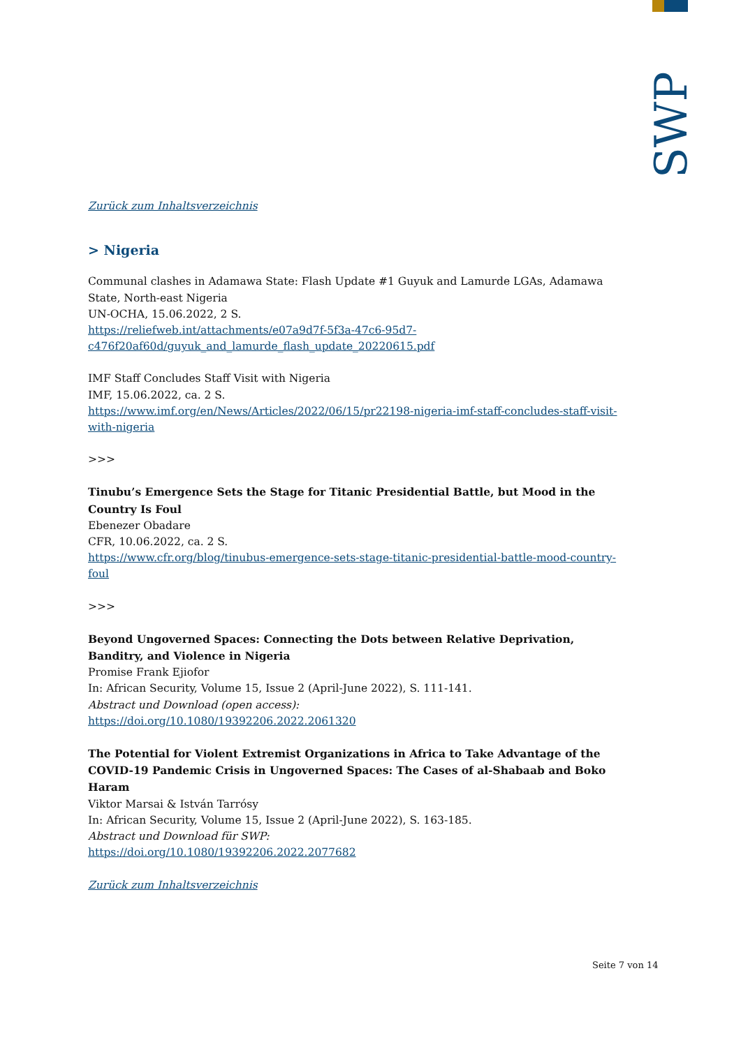SWP
Zurück zum Inhaltsverzeichnis
> Nigeria
Communal clashes in Adamawa State: Flash Update #1 Guyuk and Lamurde LGAs, Adamawa State, North-east Nigeria
UN-OCHA, 15.06.2022, 2 S.
https://reliefweb.int/attachments/e07a9d7f-5f3a-47c6-95d7-c476f20af60d/guyuk_and_lamurde_flash_update_20220615.pdf
IMF Staff Concludes Staff Visit with Nigeria
IMF, 15.06.2022, ca. 2 S.
https://www.imf.org/en/News/Articles/2022/06/15/pr22198-nigeria-imf-staff-concludes-staff-visit-with-nigeria
>>>
Tinubu’s Emergence Sets the Stage for Titanic Presidential Battle, but Mood in the Country Is Foul
Ebenezer Obadare
CFR, 10.06.2022, ca. 2 S.
https://www.cfr.org/blog/tinubus-emergence-sets-stage-titanic-presidential-battle-mood-country-foul
>>>
Beyond Ungoverned Spaces: Connecting the Dots between Relative Deprivation, Banditry, and Violence in Nigeria
Promise Frank Ejiofor
In: African Security, Volume 15, Issue 2 (April-June 2022), S. 111-141.
Abstract und Download (open access):
https://doi.org/10.1080/19392206.2022.2061320
The Potential for Violent Extremist Organizations in Africa to Take Advantage of the COVID-19 Pandemic Crisis in Ungoverned Spaces: The Cases of al-Shabaab and Boko Haram
Viktor Marsai & István Tarrósy
In: African Security, Volume 15, Issue 2 (April-June 2022), S. 163-185.
Abstract und Download für SWP:
https://doi.org/10.1080/19392206.2022.2077682
Zurück zum Inhaltsverzeichnis
Seite 7 von 14